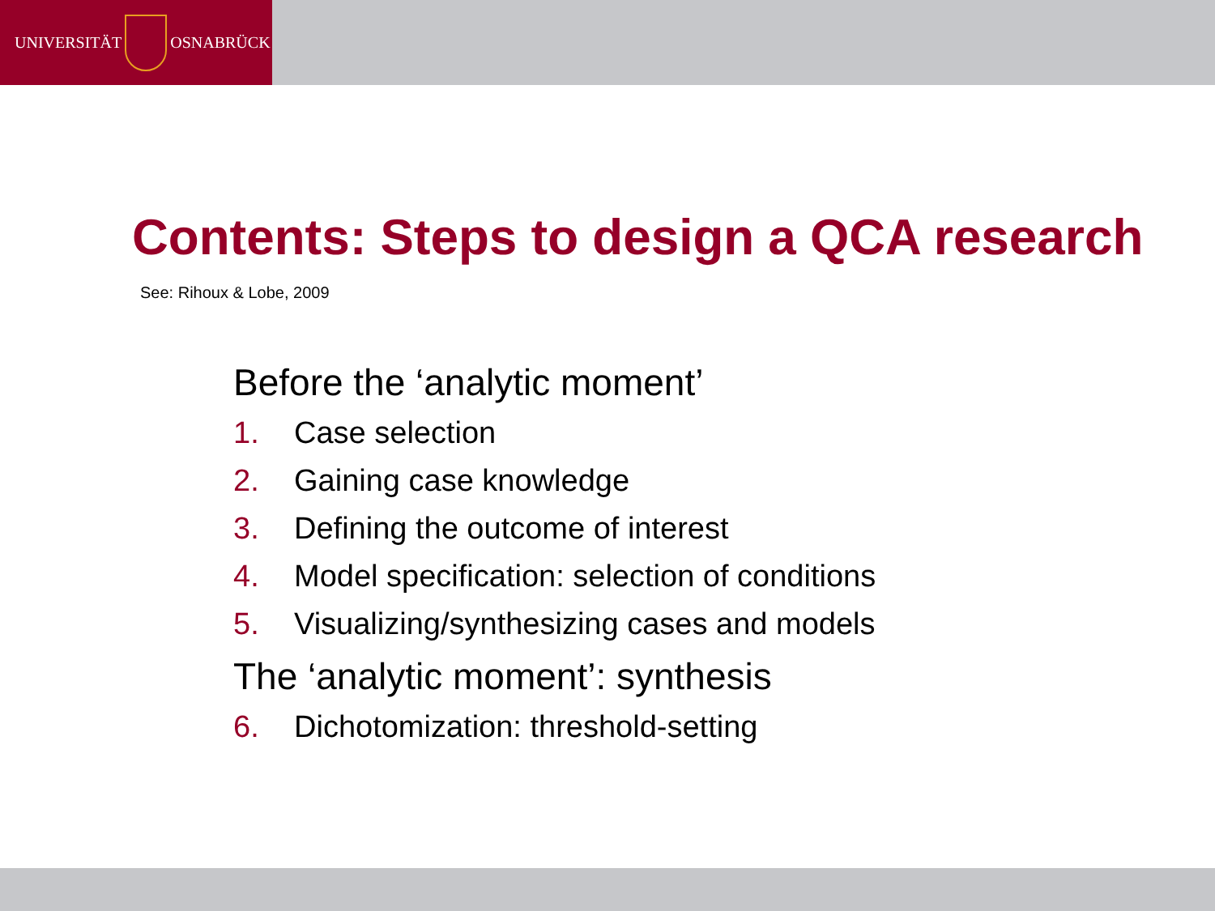UNIVERSITÄT
OSNABRÜCK
Contents: Steps to design a QCA research
See: Rihoux & Lobe, 2009
Before the ‘analytic moment’
1. Case selection
2. Gaining case knowledge
3. Defining the outcome of interest
4. Model specification: selection of conditions
5. Visualizing/synthesizing cases and models
The ‘analytic moment’: synthesis
6. Dichotomization: threshold-setting